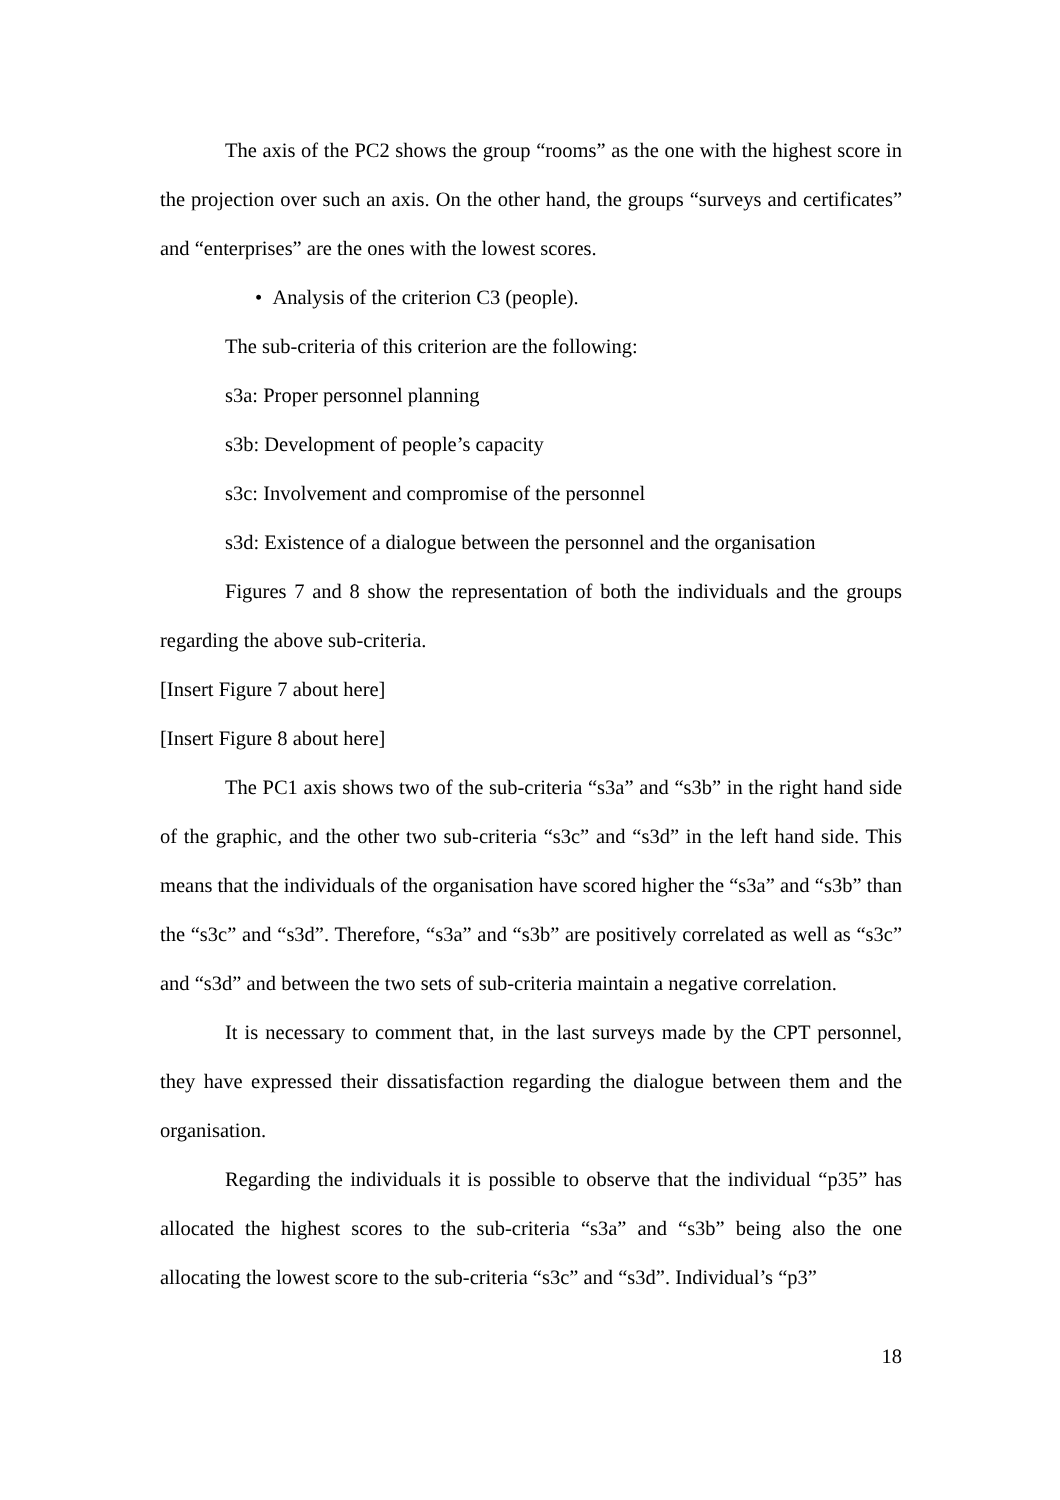The axis of the PC2 shows the group “rooms” as the one with the highest score in the projection over such an axis. On the other hand, the groups “surveys and certificates” and “enterprises” are the ones with the lowest scores.
• Analysis of the criterion C3 (people).
The sub-criteria of this criterion are the following:
s3a: Proper personnel planning
s3b: Development of people’s capacity
s3c: Involvement and compromise of the personnel
s3d: Existence of a dialogue between the personnel and the organisation
Figures 7 and 8 show the representation of both the individuals and the groups regarding the above sub-criteria.
[Insert Figure 7 about here]
[Insert Figure 8 about here]
The PC1 axis shows two of the sub-criteria “s3a” and “s3b” in the right hand side of the graphic, and the other two sub-criteria “s3c” and “s3d” in the left hand side. This means that the individuals of the organisation have scored higher the “s3a” and “s3b” than the “s3c” and “s3d”. Therefore, “s3a” and “s3b” are positively correlated as well as “s3c” and “s3d” and between the two sets of sub-criteria maintain a negative correlation.
It is necessary to comment that, in the last surveys made by the CPT personnel, they have expressed their dissatisfaction regarding the dialogue between them and the organisation.
Regarding the individuals it is possible to observe that the individual “p35” has allocated the highest scores to the sub-criteria “s3a” and “s3b” being also the one allocating the lowest score to the sub-criteria “s3c” and “s3d”. Individual’s “p3”
18